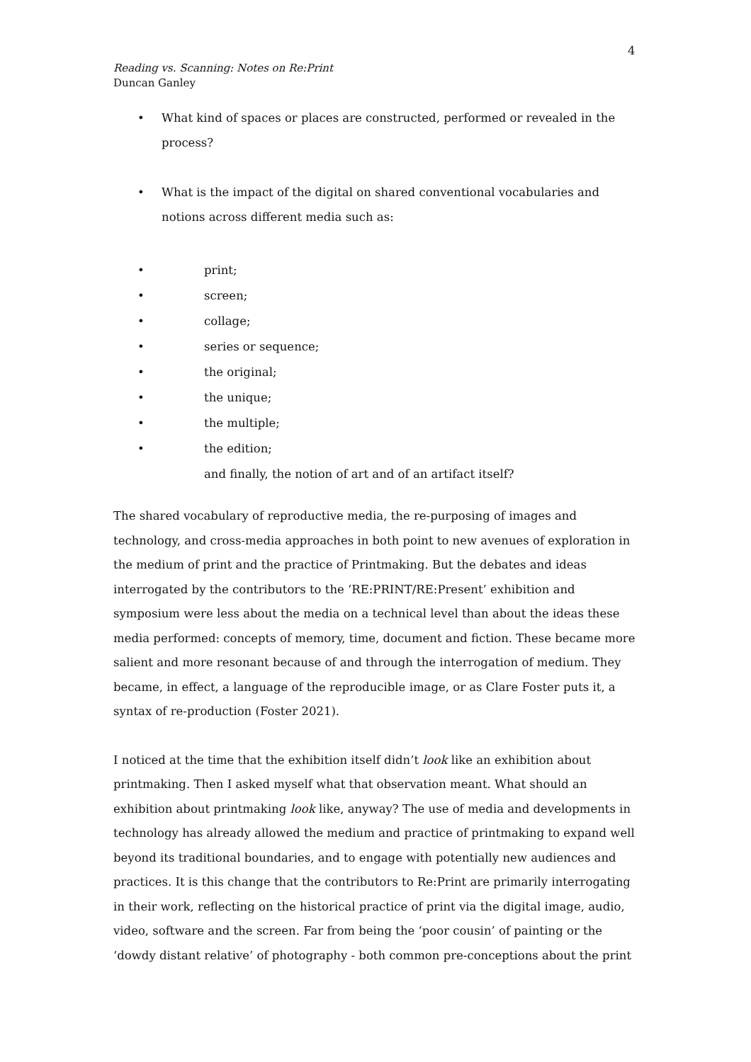4
Reading vs. Scanning: Notes on Re:Print
Duncan Ganley
• What kind of spaces or places are constructed, performed or revealed in the process?
• What is the impact of the digital on shared conventional vocabularies and notions across different media such as:
• print;
• screen;
• collage;
• series or sequence;
• the original;
• the unique;
• the multiple;
• the edition;
and finally, the notion of art and of an artifact itself?
The shared vocabulary of reproductive media, the re-purposing of images and technology, and cross-media approaches in both point to new avenues of exploration in the medium of print and the practice of Printmaking. But the debates and ideas interrogated by the contributors to the ‘RE:PRINT/RE:Present’ exhibition and symposium were less about the media on a technical level than about the ideas these media performed: concepts of memory, time, document and fiction. These became more salient and more resonant because of and through the interrogation of medium. They became, in effect, a language of the reproducible image, or as Clare Foster puts it, a syntax of re-production (Foster 2021).
I noticed at the time that the exhibition itself didn’t look like an exhibition about printmaking. Then I asked myself what that observation meant. What should an exhibition about printmaking look like, anyway? The use of media and developments in technology has already allowed the medium and practice of printmaking to expand well beyond its traditional boundaries, and to engage with potentially new audiences and practices. It is this change that the contributors to Re:Print are primarily interrogating in their work, reflecting on the historical practice of print via the digital image, audio, video, software and the screen. Far from being the ‘poor cousin’ of painting or the ‘dowdy distant relative’ of photography - both common pre-conceptions about the print